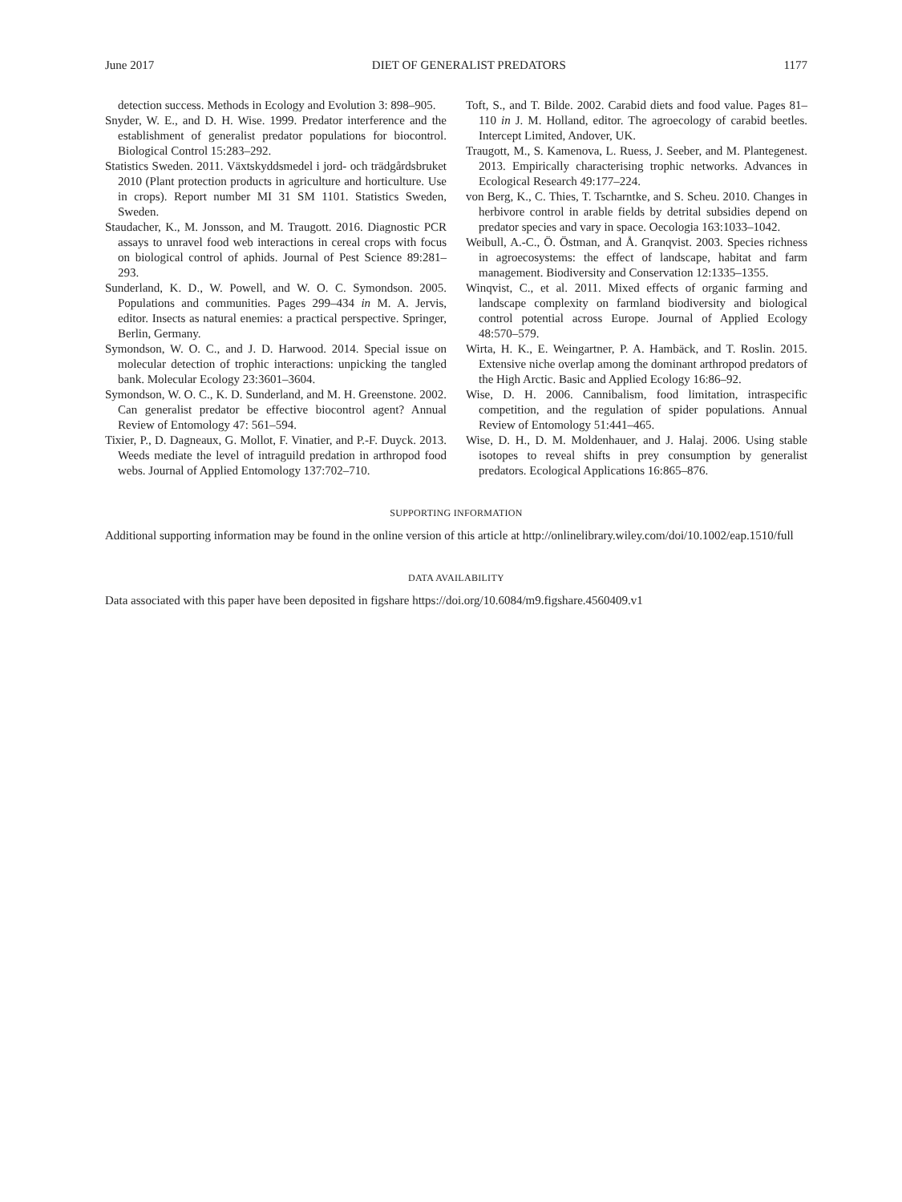June 2017 DIET OF GENERALIST PREDATORS 1177
detection success. Methods in Ecology and Evolution 3: 898–905.
Snyder, W. E., and D. H. Wise. 1999. Predator interference and the establishment of generalist predator populations for biocontrol. Biological Control 15:283–292.
Statistics Sweden. 2011. Växtskyddsmedel i jord- och trädgårdsbruket 2010 (Plant protection products in agriculture and horticulture. Use in crops). Report number MI 31 SM 1101. Statistics Sweden, Sweden.
Staudacher, K., M. Jonsson, and M. Traugott. 2016. Diagnostic PCR assays to unravel food web interactions in cereal crops with focus on biological control of aphids. Journal of Pest Science 89:281–293.
Sunderland, K. D., W. Powell, and W. O. C. Symondson. 2005. Populations and communities. Pages 299–434 in M. A. Jervis, editor. Insects as natural enemies: a practical perspective. Springer, Berlin, Germany.
Symondson, W. O. C., and J. D. Harwood. 2014. Special issue on molecular detection of trophic interactions: unpicking the tangled bank. Molecular Ecology 23:3601–3604.
Symondson, W. O. C., K. D. Sunderland, and M. H. Greenstone. 2002. Can generalist predator be effective biocontrol agent? Annual Review of Entomology 47: 561–594.
Tixier, P., D. Dagneaux, G. Mollot, F. Vinatier, and P.-F. Duyck. 2013. Weeds mediate the level of intraguild predation in arthropod food webs. Journal of Applied Entomology 137:702–710.
Toft, S., and T. Bilde. 2002. Carabid diets and food value. Pages 81–110 in J. M. Holland, editor. The agroecology of carabid beetles. Intercept Limited, Andover, UK.
Traugott, M., S. Kamenova, L. Ruess, J. Seeber, and M. Plantegenest. 2013. Empirically characterising trophic networks. Advances in Ecological Research 49:177–224.
von Berg, K., C. Thies, T. Tscharntke, and S. Scheu. 2010. Changes in herbivore control in arable fields by detrital subsidies depend on predator species and vary in space. Oecologia 163:1033–1042.
Weibull, A.-C., Ö. Östman, and Å. Granqvist. 2003. Species richness in agroecosystems: the effect of landscape, habitat and farm management. Biodiversity and Conservation 12:1335–1355.
Winqvist, C., et al. 2011. Mixed effects of organic farming and landscape complexity on farmland biodiversity and biological control potential across Europe. Journal of Applied Ecology 48:570–579.
Wirta, H. K., E. Weingartner, P. A. Hambäck, and T. Roslin. 2015. Extensive niche overlap among the dominant arthropod predators of the High Arctic. Basic and Applied Ecology 16:86–92.
Wise, D. H. 2006. Cannibalism, food limitation, intraspecific competition, and the regulation of spider populations. Annual Review of Entomology 51:441–465.
Wise, D. H., D. M. Moldenhauer, and J. Halaj. 2006. Using stable isotopes to reveal shifts in prey consumption by generalist predators. Ecological Applications 16:865–876.
SUPPORTING INFORMATION
Additional supporting information may be found in the online version of this article at http://onlinelibrary.wiley.com/doi/10.1002/eap.1510/full
DATA AVAILABILITY
Data associated with this paper have been deposited in figshare https://doi.org/10.6084/m9.figshare.4560409.v1